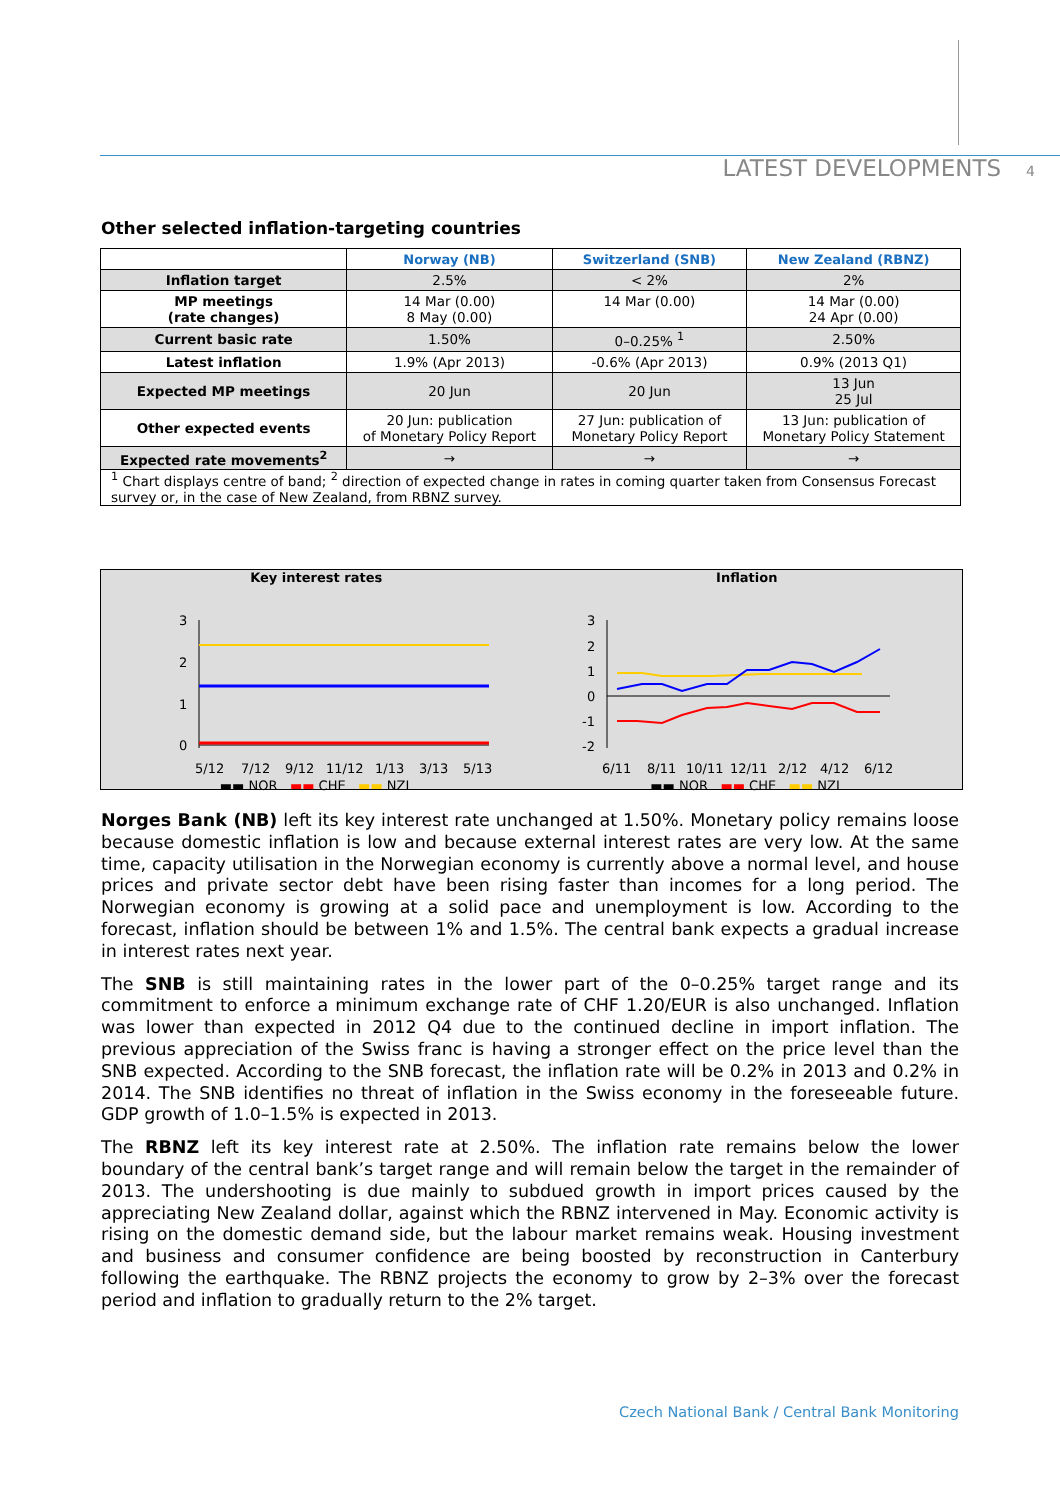LATEST DEVELOPMENTS 4
Other selected inflation-targeting countries
| | Norway (NB) | Switzerland (SNB) | New Zealand (RBNZ) |
| Inflation target | 2.5% | < 2% | 2% |
| MP meetings (rate changes) | 14 Mar (0.00) 8 May (0.00) | 14 Mar (0.00) | 14 Mar (0.00) 24 Apr (0.00) |
| Current basic rate | 1.50% | 0–0.25% <sup>1</sup> | 2.50% |
| Latest inflation | 1.9% (Apr 2013) | -0.6% (Apr 2013) | 0.9% (2013 Q1) |
| Expected MP meetings | 20 Jun | 20 Jun | 13 Jun 25 Jul |
| Other expected events | 20 Jun: publication of Monetary Policy Report | 27 Jun: publication of Monetary Policy Report | 13 Jun: publication of Monetary Policy Statement |
| Expected rate movements<sup>2</sup> | → | → | → |
| <sup>1</sup> Chart displays centre of band; <sup>2</sup> direction of expected change in rates in coming quarter taken from Consensus Forecast survey or, in the case of New Zealand, from RBNZ survey. | | | |
Key interest rates
3
2
1
0
5/12
7/12
9/12
11/12
1/13
3/13
5/13
▬▬ NOR ▬▬ CHE ▬▬ NZL
Inflation
3
2
1
0
-1
-2
6/11
8/11
10/11
12/11
2/12
4/12
6/12
▬▬ NOR ▬▬ CHE ▬▬ NZL
Norges Bank (NB) left its key interest rate unchanged at 1.50%. Monetary policy remains loose because domestic inflation is low and because external interest rates are very low. At the same time, capacity utilisation in the Norwegian economy is currently above a normal level, and house prices and private sector debt have been rising faster than incomes for a long period. The Norwegian economy is growing at a solid pace and unemployment is low. According to the forecast, inflation should be between 1% and 1.5%. The central bank expects a gradual increase in interest rates next year.
The SNB is still maintaining rates in the lower part of the 0–0.25% target range and its commitment to enforce a minimum exchange rate of CHF 1.20/EUR is also unchanged. Inflation was lower than expected in 2012 Q4 due to the continued decline in import inflation. The previous appreciation of the Swiss franc is having a stronger effect on the price level than the SNB expected. According to the SNB forecast, the inflation rate will be 0.2% in 2013 and 0.2% in 2014. The SNB identifies no threat of inflation in the Swiss economy in the foreseeable future. GDP growth of 1.0–1.5% is expected in 2013.
The RBNZ left its key interest rate at 2.50%. The inflation rate remains below the lower boundary of the central bank’s target range and will remain below the target in the remainder of 2013. The undershooting is due mainly to subdued growth in import prices caused by the appreciating New Zealand dollar, against which the RBNZ intervened in May. Economic activity is rising on the domestic demand side, but the labour market remains weak. Housing investment and business and consumer confidence are being boosted by reconstruction in Canterbury following the earthquake. The RBNZ projects the economy to grow by 2–3% over the forecast period and inflation to gradually return to the 2% target.
Czech National Bank / Central Bank Monitoring